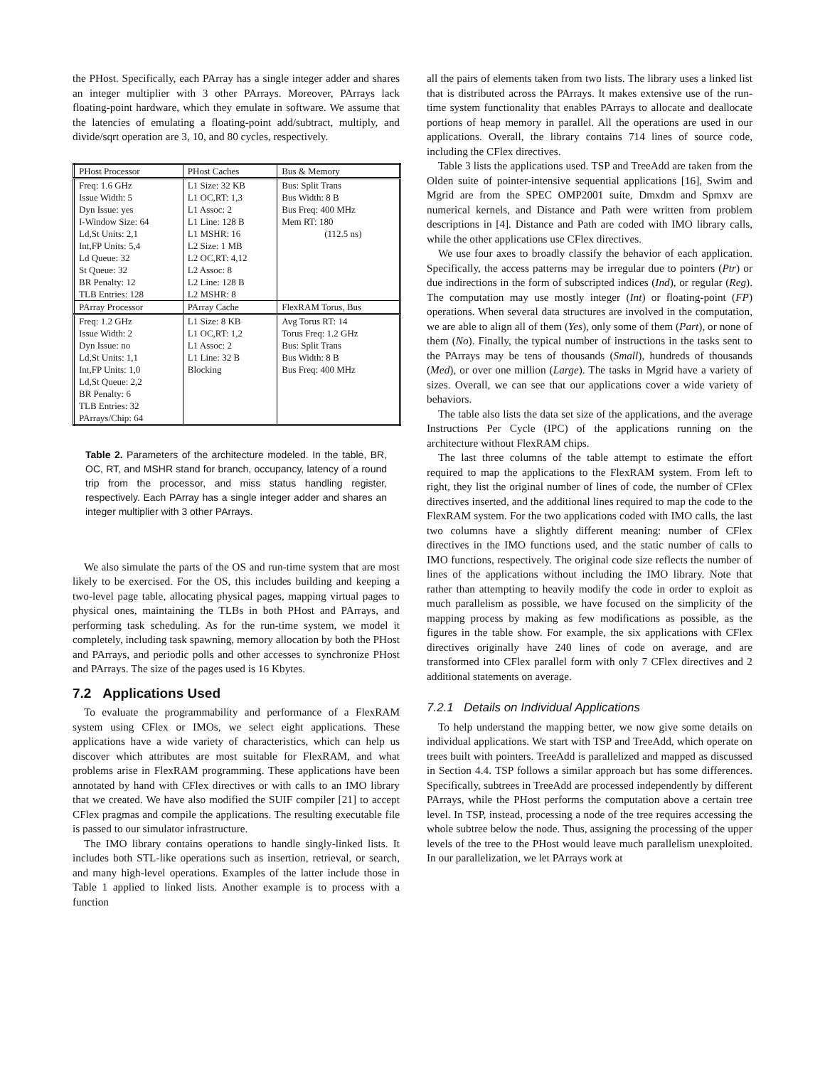the PHost. Specifically, each PArray has a single integer adder and shares an integer multiplier with 3 other PArrays. Moreover, PArrays lack floating-point hardware, which they emulate in software. We assume that the latencies of emulating a floating-point add/subtract, multiply, and divide/sqrt operation are 3, 10, and 80 cycles, respectively.
| PHost Processor | PHost Caches | Bus & Memory |
| --- | --- | --- |
| Freq: 1.6 GHz Issue Width: 5 Dyn Issue: yes I-Window Size: 64 Ld,St Units: 2,1 Int,FP Units: 5,4 Ld Queue: 32 St Queue: 32 BR Penalty: 12 TLB Entries: 128 | L1 Size: 32 KB L1 OC,RT: 1,3 L1 Assoc: 2 L1 Line: 128 B L1 MSHR: 16 L2 Size: 1 MB L2 OC,RT: 4,12 L2 Assoc: 8 L2 Line: 128 B L2 MSHR: 8 | Bus: Split Trans Bus Width: 8 B Bus Freq: 400 MHz Mem RT: 180 (112.5 ns) |
| PArray Processor | PArray Cache | FlexRAM Torus, Bus |
| Freq: 1.2 GHz Issue Width: 2 Dyn Issue: no Ld,St Units: 1,1 Int,FP Units: 1,0 Ld,St Queue: 2,2 BR Penalty: 6 TLB Entries: 32 PArrays/Chip: 64 | L1 Size: 8 KB L1 OC,RT: 1,2 L1 Assoc: 2 L1 Line: 32 B Blocking | Avg Torus RT: 14 Torus Freq: 1.2 GHz Bus: Split Trans Bus Width: 8 B Bus Freq: 400 MHz |
Table 2. Parameters of the architecture modeled. In the table, BR, OC, RT, and MSHR stand for branch, occupancy, latency of a round trip from the processor, and miss status handling register, respectively. Each PArray has a single integer adder and shares an integer multiplier with 3 other PArrays.
We also simulate the parts of the OS and run-time system that are most likely to be exercised. For the OS, this includes building and keeping a two-level page table, allocating physical pages, mapping virtual pages to physical ones, maintaining the TLBs in both PHost and PArrays, and performing task scheduling. As for the run-time system, we model it completely, including task spawning, memory allocation by both the PHost and PArrays, and periodic polls and other accesses to synchronize PHost and PArrays. The size of the pages used is 16 Kbytes.
7.2 Applications Used
To evaluate the programmability and performance of a FlexRAM system using CFlex or IMOs, we select eight applications. These applications have a wide variety of characteristics, which can help us discover which attributes are most suitable for FlexRAM, and what problems arise in FlexRAM programming. These applications have been annotated by hand with CFlex directives or with calls to an IMO library that we created. We have also modified the SUIF compiler [21] to accept CFlex pragmas and compile the applications. The resulting executable file is passed to our simulator infrastructure.
The IMO library contains operations to handle singly-linked lists. It includes both STL-like operations such as insertion, retrieval, or search, and many high-level operations. Examples of the latter include those in Table 1 applied to linked lists. Another example is to process with a function
all the pairs of elements taken from two lists. The library uses a linked list that is distributed across the PArrays. It makes extensive use of the run-time system functionality that enables PArrays to allocate and deallocate portions of heap memory in parallel. All the operations are used in our applications. Overall, the library contains 714 lines of source code, including the CFlex directives.
Table 3 lists the applications used. TSP and TreeAdd are taken from the Olden suite of pointer-intensive sequential applications [16], Swim and Mgrid are from the SPEC OMP2001 suite, Dmxdm and Spmxv are numerical kernels, and Distance and Path were written from problem descriptions in [4]. Distance and Path are coded with IMO library calls, while the other applications use CFlex directives.
We use four axes to broadly classify the behavior of each application. Specifically, the access patterns may be irregular due to pointers (Ptr) or due indirections in the form of subscripted indices (Ind), or regular (Reg). The computation may use mostly integer (Int) or floating-point (FP) operations. When several data structures are involved in the computation, we are able to align all of them (Yes), only some of them (Part), or none of them (No). Finally, the typical number of instructions in the tasks sent to the PArrays may be tens of thousands (Small), hundreds of thousands (Med), or over one million (Large). The tasks in Mgrid have a variety of sizes. Overall, we can see that our applications cover a wide variety of behaviors.
The table also lists the data set size of the applications, and the average Instructions Per Cycle (IPC) of the applications running on the architecture without FlexRAM chips.
The last three columns of the table attempt to estimate the effort required to map the applications to the FlexRAM system. From left to right, they list the original number of lines of code, the number of CFlex directives inserted, and the additional lines required to map the code to the FlexRAM system. For the two applications coded with IMO calls, the last two columns have a slightly different meaning: number of CFlex directives in the IMO functions used, and the static number of calls to IMO functions, respectively. The original code size reflects the number of lines of the applications without including the IMO library. Note that rather than attempting to heavily modify the code in order to exploit as much parallelism as possible, we have focused on the simplicity of the mapping process by making as few modifications as possible, as the figures in the table show. For example, the six applications with CFlex directives originally have 240 lines of code on average, and are transformed into CFlex parallel form with only 7 CFlex directives and 2 additional statements on average.
7.2.1 Details on Individual Applications
To help understand the mapping better, we now give some details on individual applications. We start with TSP and TreeAdd, which operate on trees built with pointers. TreeAdd is parallelized and mapped as discussed in Section 4.4. TSP follows a similar approach but has some differences. Specifically, subtrees in TreeAdd are processed independently by different PArrays, while the PHost performs the computation above a certain tree level. In TSP, instead, processing a node of the tree requires accessing the whole subtree below the node. Thus, assigning the processing of the upper levels of the tree to the PHost would leave much parallelism unexploited. In our parallelization, we let PArrays work at